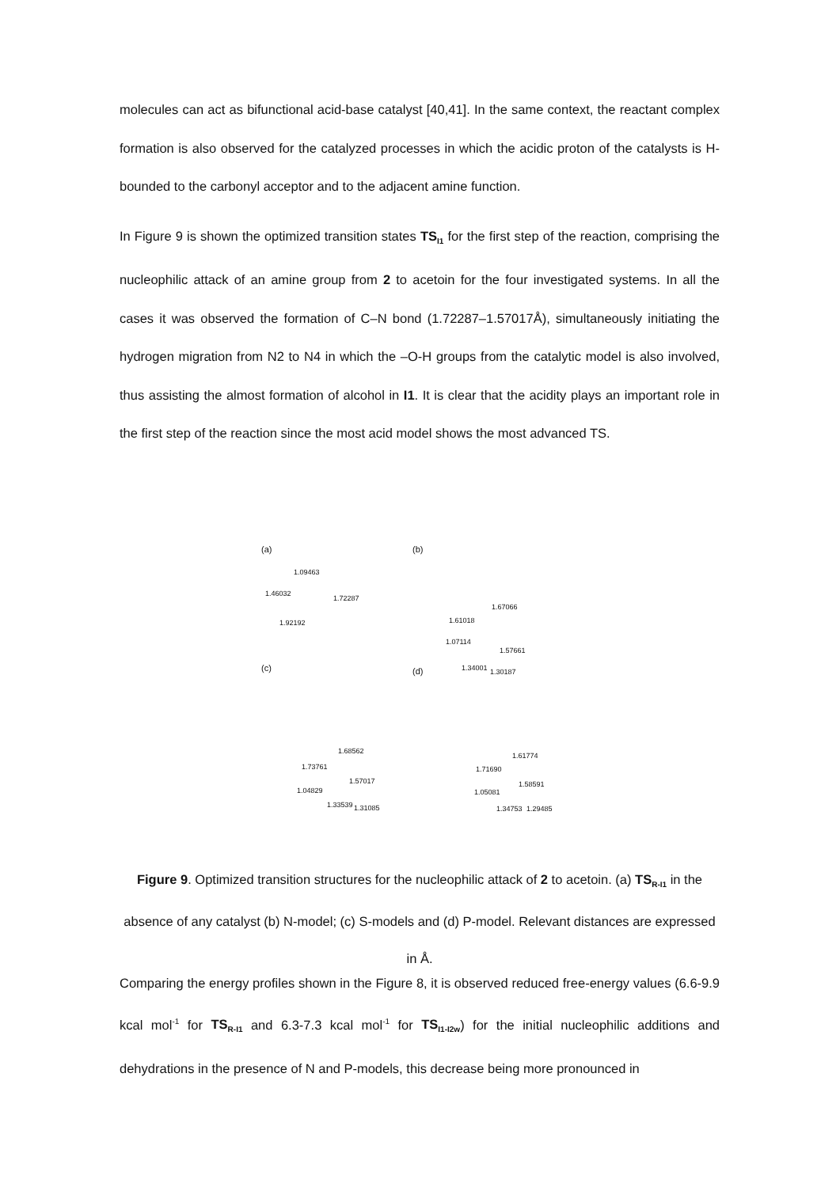molecules can act as bifunctional acid-base catalyst [40,41]. In the same context, the reactant complex formation is also observed for the catalyzed processes in which the acidic proton of the catalysts is H-bounded to the carbonyl acceptor and to the adjacent amine function.
In Figure 9 is shown the optimized transition states TS<sub>I1</sub> for the first step of the reaction, comprising the nucleophilic attack of an amine group from 2 to acetoin for the four investigated systems. In all the cases it was observed the formation of C–N bond (1.72287–1.57017Å), simultaneously initiating the hydrogen migration from N2 to N4 in which the –O-H groups from the catalytic model is also involved, thus assisting the almost formation of alcohol in I1. It is clear that the acidity plays an important role in the first step of the reaction since the most acid model shows the most advanced TS.
(a) (b)
(c) (d)
1.09463
1.46032
1.72287
1.92192
1.67066
1.61018
1.07114
1.57661
1.34001 1.30187
1.68562
1.73761
1.57017
1.04829
1.33539 1.31085
1.61774
1.71690
1.58591
1.05081
1.34753 1.29485
Figure 9. Optimized transition structures for the nucleophilic attack of 2 to acetoin. (a) TS<sub>R-I1</sub> in the absence of any catalyst (b) N-model; (c) S-models and (d) P-model. Relevant distances are expressed in Å.
Comparing the energy profiles shown in the Figure 8, it is observed reduced free-energy values (6.6-9.9 kcal mol<sup>-1</sup> for TS<sub>R-I1</sub> and 6.3-7.3 kcal mol<sup>-1</sup> for TS<sub>I1-I2w</sub>) for the initial nucleophilic additions and dehydrations in the presence of N and P-models, this decrease being more pronounced in